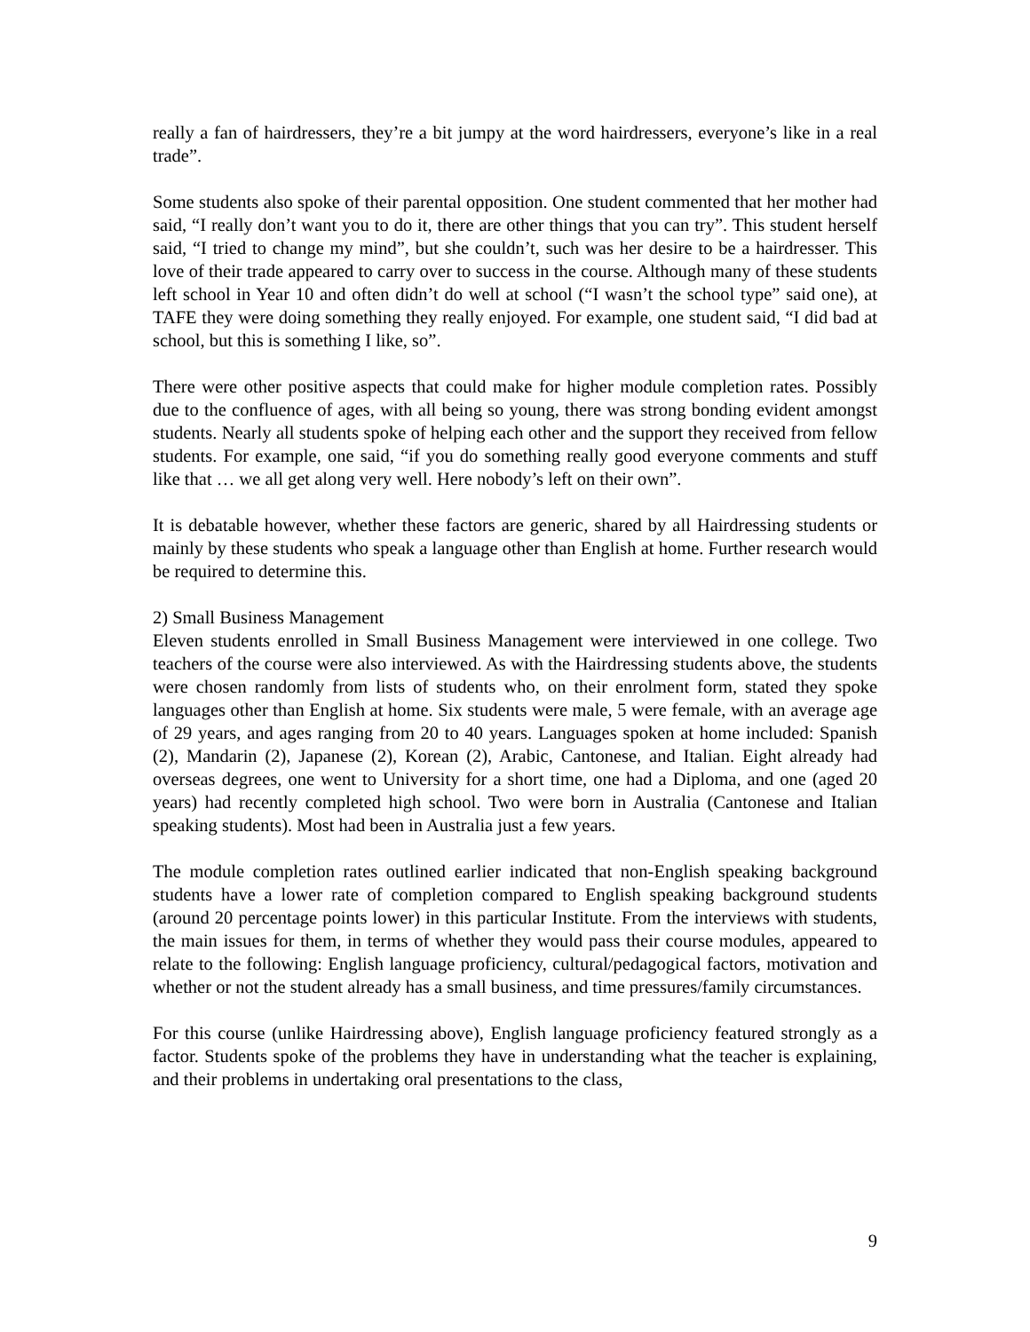really a fan of hairdressers, they’re a bit jumpy at the word hairdressers, everyone’s like in a real trade”.
Some students also spoke of their parental opposition. One student commented that her mother had said, “I really don’t want you to do it, there are other things that you can try”. This student herself said, “I tried to change my mind”, but she couldn’t, such was her desire to be a hairdresser. This love of their trade appeared to carry over to success in the course. Although many of these students left school in Year 10 and often didn’t do well at school (“I wasn’t the school type” said one), at TAFE they were doing something they really enjoyed. For example, one student said, “I did bad at school, but this is something I like, so”.
There were other positive aspects that could make for higher module completion rates. Possibly due to the confluence of ages, with all being so young, there was strong bonding evident amongst students. Nearly all students spoke of helping each other and the support they received from fellow students. For example, one said, “if you do something really good everyone comments and stuff like that … we all get along very well. Here nobody’s left on their own”.
It is debatable however, whether these factors are generic, shared by all Hairdressing students or mainly by these students who speak a language other than English at home. Further research would be required to determine this.
2) Small Business Management
Eleven students enrolled in Small Business Management were interviewed in one college. Two teachers of the course were also interviewed. As with the Hairdressing students above, the students were chosen randomly from lists of students who, on their enrolment form, stated they spoke languages other than English at home. Six students were male, 5 were female, with an average age of 29 years, and ages ranging from 20 to 40 years. Languages spoken at home included: Spanish (2), Mandarin (2), Japanese (2), Korean (2), Arabic, Cantonese, and Italian. Eight already had overseas degrees, one went to University for a short time, one had a Diploma, and one (aged 20 years) had recently completed high school. Two were born in Australia (Cantonese and Italian speaking students). Most had been in Australia just a few years.
The module completion rates outlined earlier indicated that non-English speaking background students have a lower rate of completion compared to English speaking background students (around 20 percentage points lower) in this particular Institute. From the interviews with students, the main issues for them, in terms of whether they would pass their course modules, appeared to relate to the following: English language proficiency, cultural/pedagogical factors, motivation and whether or not the student already has a small business, and time pressures/family circumstances.
For this course (unlike Hairdressing above), English language proficiency featured strongly as a factor. Students spoke of the problems they have in understanding what the teacher is explaining, and their problems in undertaking oral presentations to the class,
9